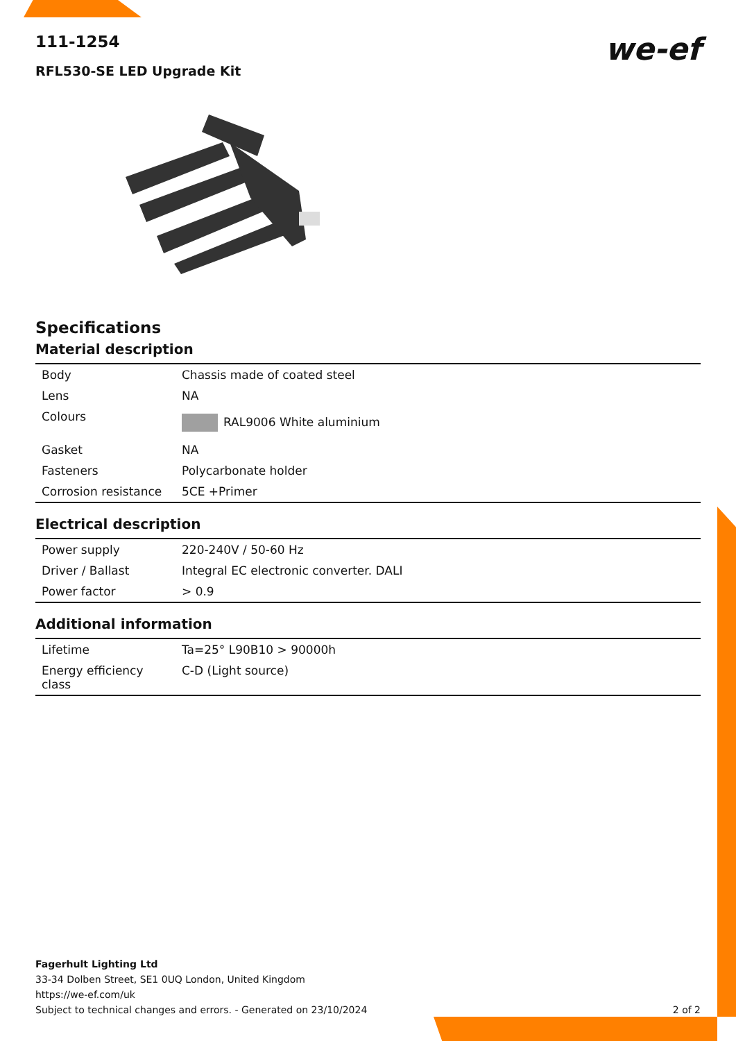we-ef
111-1254
RFL530-SE LED Upgrade Kit
Specifications
Material description
| Body | Chassis made of coated steel |
| Lens | NA |
| Colours | RAL9006 White aluminium |
| Gasket | NA |
| Fasteners | Polycarbonate holder |
| Corrosion resistance | 5CE +Primer |
Electrical description
| Power supply | 220-240V / 50-60 Hz |
| Driver / Ballast | Integral EC electronic converter. DALI |
| Power factor | > 0.9 |
Additional information
| Lifetime | Ta=25° L90B10 > 90000h |
| Energy efficiency class | C-D (Light source) |
Fagerhult Lighting Ltd
33-34 Dolben Street, SE1 0UQ London, United Kingdom
https://we-ef.com/uk
Subject to technical changes and errors. - Generated on 23/10/2024 2 of 2